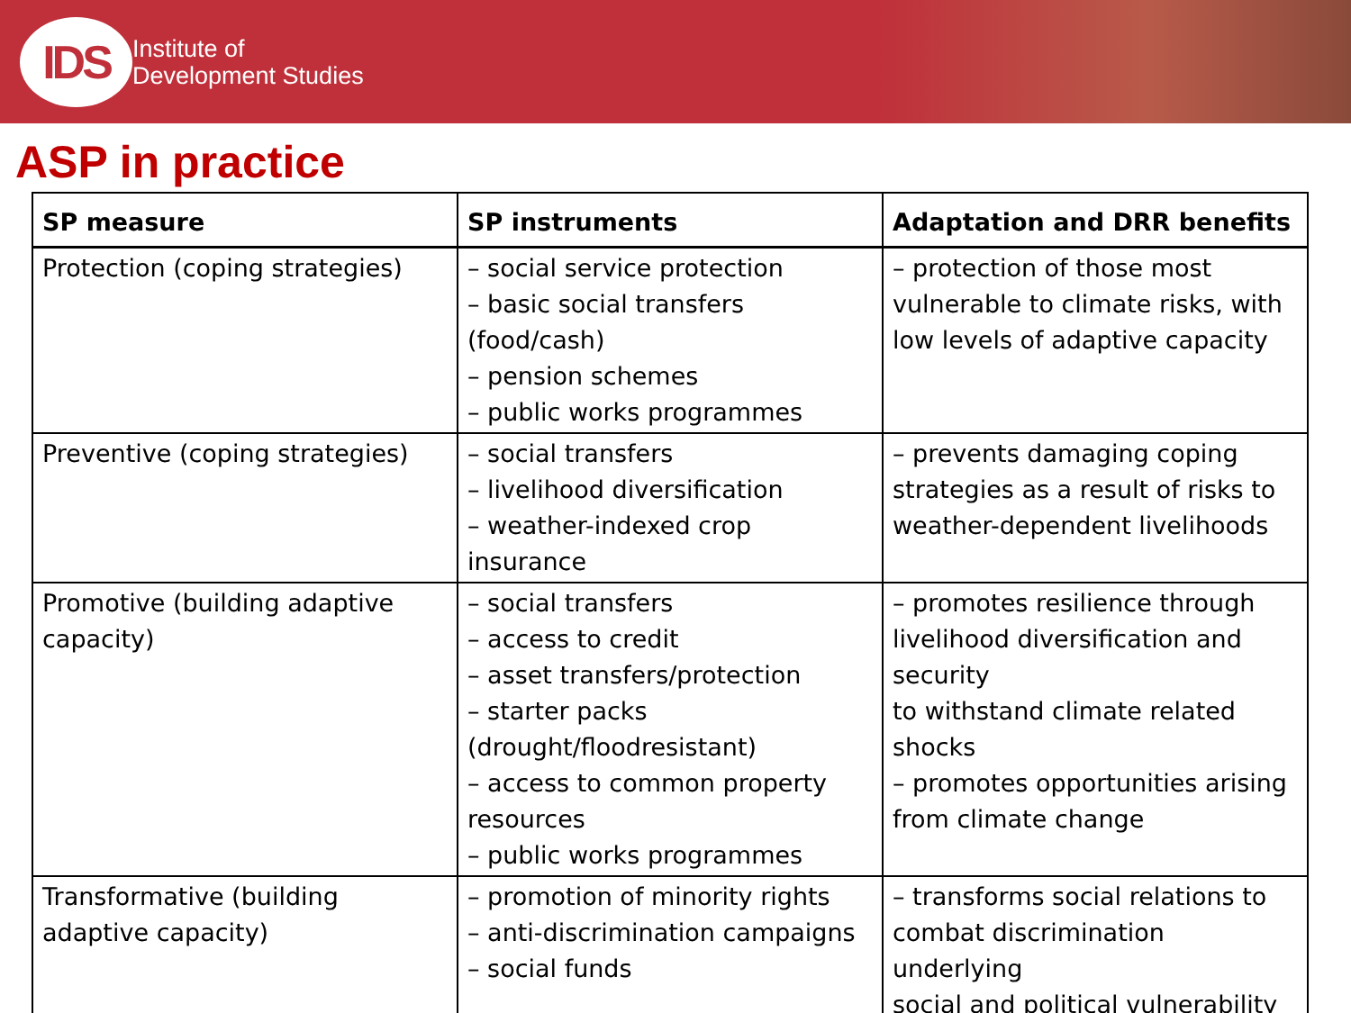IDS
Institute of
Development Studies
ASP in practice
| SP measure | SP instruments | Adaptation and DRR benefits |
| --- | --- | --- |
| Protection (coping strategies) | – social service protection – basic social transfers (food/cash) – pension schemes – public works programmes | – protection of those most vulnerable to climate risks, with low levels of adaptive capacity |
| Preventive (coping strategies) | – social transfers – livelihood diversification – weather-indexed crop insurance | – prevents damaging coping strategies as a result of risks to weather-dependent livelihoods |
| Promotive (building adaptive capacity) | – social transfers – access to credit – asset transfers/protection – starter packs (drought/floodresistant) – access to common property resources – public works programmes | – promotes resilience through livelihood diversification and security to withstand climate related shocks – promotes opportunities arising from climate change |
| Transformative (building adaptive capacity) | – promotion of minority rights – anti-discrimination campaigns – social funds | – transforms social relations to combat discrimination underlying social and political vulnerability |